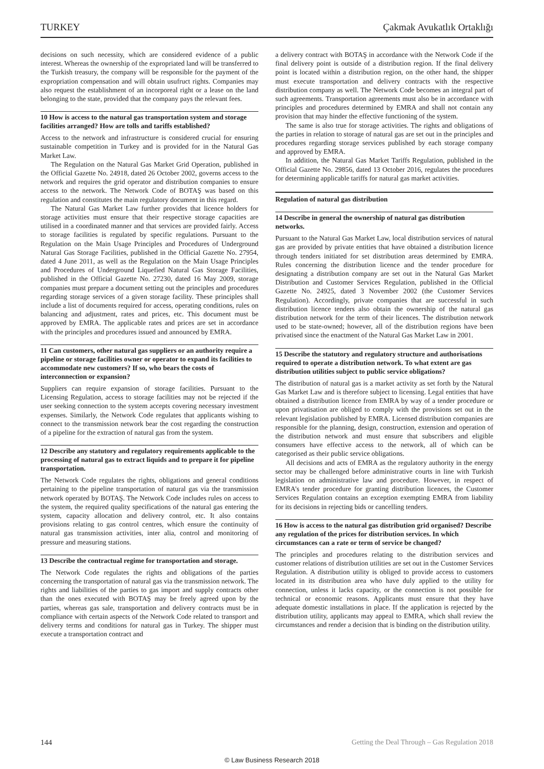TURKEY Çakmak Avukatlık Ortaklığı
decisions on such necessity, which are considered evidence of a public interest. Whereas the ownership of the expropriated land will be transferred to the Turkish treasury, the company will be responsible for the payment of the expropriation compensation and will obtain usufruct rights. Companies may also request the establishment of an incorporeal right or a lease on the land belonging to the state, provided that the company pays the relevant fees.
10 How is access to the natural gas transportation system and storage facilities arranged? How are tolls and tariffs established?
Access to the network and infrastructure is considered crucial for ensuring sustainable competition in Turkey and is provided for in the Natural Gas Market Law.
The Regulation on the Natural Gas Market Grid Operation, published in the Official Gazette No. 24918, dated 26 October 2002, governs access to the network and requires the grid operator and distribution companies to ensure access to the network. The Network Code of BOTAŞ was based on this regulation and constitutes the main regulatory document in this regard.
The Natural Gas Market Law further provides that licence holders for storage activities must ensure that their respective storage capacities are utilised in a coordinated manner and that services are provided fairly. Access to storage facilities is regulated by specific regulations. Pursuant to the Regulation on the Main Usage Principles and Procedures of Underground Natural Gas Storage Facilities, published in the Official Gazette No. 27954, dated 4 June 2011, as well as the Regulation on the Main Usage Principles and Procedures of Underground Liquefied Natural Gas Storage Facilities, published in the Official Gazette No. 27230, dated 16 May 2009, storage companies must prepare a document setting out the principles and procedures regarding storage services of a given storage facility. These principles shall include a list of documents required for access, operating conditions, rules on balancing and adjustment, rates and prices, etc. This document must be approved by EMRA. The applicable rates and prices are set in accordance with the principles and procedures issued and announced by EMRA.
11 Can customers, other natural gas suppliers or an authority require a pipeline or storage facilities owner or operator to expand its facilities to accommodate new customers? If so, who bears the costs of interconnection or expansion?
Suppliers can require expansion of storage facilities. Pursuant to the Licensing Regulation, access to storage facilities may not be rejected if the user seeking connection to the system accepts covering necessary investment expenses. Similarly, the Network Code regulates that applicants wishing to connect to the transmission network bear the cost regarding the construction of a pipeline for the extraction of natural gas from the system.
12 Describe any statutory and regulatory requirements applicable to the processing of natural gas to extract liquids and to prepare it for pipeline transportation.
The Network Code regulates the rights, obligations and general conditions pertaining to the pipeline transportation of natural gas via the transmission network operated by BOTAŞ. The Network Code includes rules on access to the system, the required quality specifications of the natural gas entering the system, capacity allocation and delivery control, etc. It also contains provisions relating to gas control centres, which ensure the continuity of natural gas transmission activities, inter alia, control and monitoring of pressure and measuring stations.
13 Describe the contractual regime for transportation and storage.
The Network Code regulates the rights and obligations of the parties concerning the transportation of natural gas via the transmission network. The rights and liabilities of the parties to gas import and supply contracts other than the ones executed with BOTAŞ may be freely agreed upon by the parties, whereas gas sale, transportation and delivery contracts must be in compliance with certain aspects of the Network Code related to transport and delivery terms and conditions for natural gas in Turkey. The shipper must execute a transportation contract and
a delivery contract with BOTAŞ in accordance with the Network Code if the final delivery point is outside of a distribution region. If the final delivery point is located within a distribution region, on the other hand, the shipper must execute transportation and delivery contracts with the respective distribution company as well. The Network Code becomes an integral part of such agreements. Transportation agreements must also be in accordance with principles and procedures determined by EMRA and shall not contain any provision that may hinder the effective functioning of the system.
The same is also true for storage activities. The rights and obligations of the parties in relation to storage of natural gas are set out in the principles and procedures regarding storage services published by each storage company and approved by EMRA.
In addition, the Natural Gas Market Tariffs Regulation, published in the Official Gazette No. 29856, dated 13 October 2016, regulates the procedures for determining applicable tariffs for natural gas market activities.
Regulation of natural gas distribution
14 Describe in general the ownership of natural gas distribution networks.
Pursuant to the Natural Gas Market Law, local distribution services of natural gas are provided by private entities that have obtained a distribution licence through tenders initiated for set distribution areas determined by EMRA. Rules concerning the distribution licence and the tender procedure for designating a distribution company are set out in the Natural Gas Market Distribution and Customer Services Regulation, published in the Official Gazette No. 24925, dated 3 November 2002 (the Customer Services Regulation). Accordingly, private companies that are successful in such distribution licence tenders also obtain the ownership of the natural gas distribution network for the term of their licences. The distribution network used to be state-owned; however, all of the distribution regions have been privatised since the enactment of the Natural Gas Market Law in 2001.
15 Describe the statutory and regulatory structure and authorisations required to operate a distribution network. To what extent are gas distribution utilities subject to public service obligations?
The distribution of natural gas is a market activity as set forth by the Natural Gas Market Law and is therefore subject to licensing. Legal entities that have obtained a distribution licence from EMRA by way of a tender procedure or upon privatisation are obliged to comply with the provisions set out in the relevant legislation published by EMRA. Licensed distribution companies are responsible for the planning, design, construction, extension and operation of the distribution network and must ensure that subscribers and eligible consumers have effective access to the network, all of which can be categorised as their public service obligations.
All decisions and acts of EMRA as the regulatory authority in the energy sector may be challenged before administrative courts in line with Turkish legislation on administrative law and procedure. However, in respect of EMRA’s tender procedure for granting distribution licences, the Customer Services Regulation contains an exception exempting EMRA from liability for its decisions in rejecting bids or cancelling tenders.
16 How is access to the natural gas distribution grid organised? Describe any regulation of the prices for distribution services. In which circumstances can a rate or term of service be changed?
The principles and procedures relating to the distribution services and customer relations of distribution utilities are set out in the Customer Services Regulation. A distribution utility is obliged to provide access to customers located in its distribution area who have duly applied to the utility for connection, unless it lacks capacity, or the connection is not possible for technical or economic reasons. Applicants must ensure that they have adequate domestic installations in place. If the application is rejected by the distribution utility, applicants may appeal to EMRA, which shall review the circumstances and render a decision that is binding on the distribution utility.
144 Getting the Deal Through – Gas Regulation 2018
© Law Business Research 2018